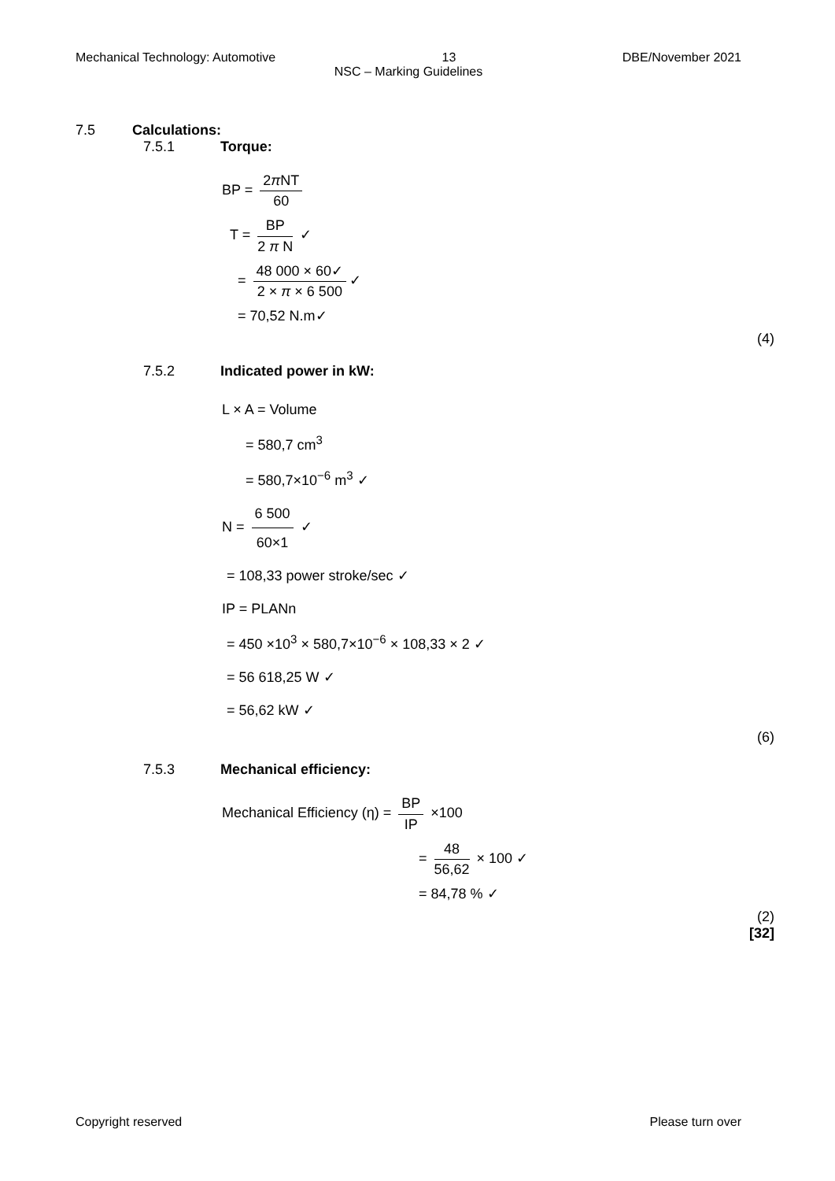Mechanical Technology: Automotive 13 DBE/November 2021
NSC – Marking Guidelines
7.5 Calculations:
7.5.1 Torque:
BP = 2π NT 60
T = BP 2 π N ✓
= 48 000 × 60✓ 2 × π × 6 500 ✓
= 70,52 N.m✓
(4)
7.5.2 Indicated power in kW:
L × A = Volume
= 580,7 cm<sup>3</sup>
= 580,7×10<sup>−6</sup> m<sup>3</sup> ✓
N = 6 500 60×1 ✓
= 108,33 power stroke/sec ✓
IP = PLANn
= 450 ×10<sup>3</sup> × 580,7×10<sup>−6</sup> × 108,33 × 2 ✓
= 56 618,25 W ✓
= 56,62 kW ✓
(6)
7.5.3 Mechanical efficiency:
Mechanical Efficiency (η) = BP IP ×100
= 48 56,62 × 100 ✓
= 84,78 % ✓
(2)
[32]
Copyright reserved Please turn over